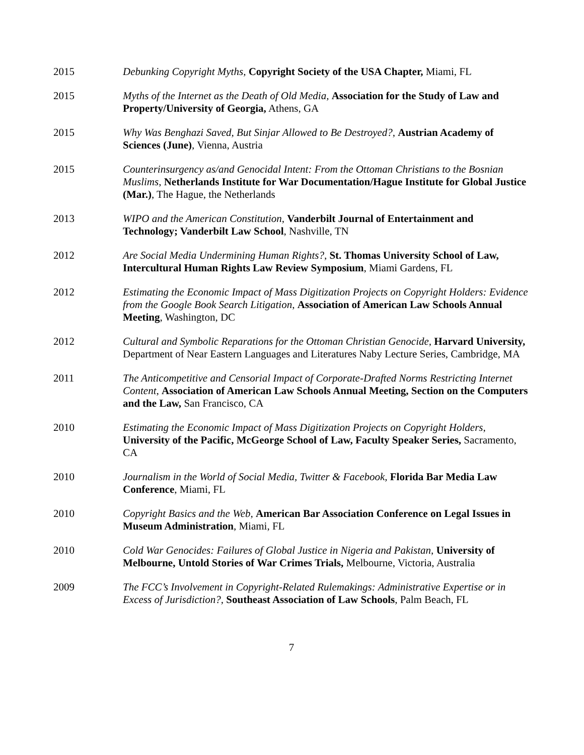2015 Debunking Copyright Myths, Copyright Society of the USA Chapter, Miami, FL
2015 Myths of the Internet as the Death of Old Media, Association for the Study of Law and Property/University of Georgia, Athens, GA
2015 Why Was Benghazi Saved, But Sinjar Allowed to Be Destroyed?, Austrian Academy of Sciences (June), Vienna, Austria
2015 Counterinsurgency as/and Genocidal Intent: From the Ottoman Christians to the Bosnian Muslims, Netherlands Institute for War Documentation/Hague Institute for Global Justice (Mar.), The Hague, the Netherlands
2013 WIPO and the American Constitution, Vanderbilt Journal of Entertainment and Technology; Vanderbilt Law School, Nashville, TN
2012 Are Social Media Undermining Human Rights?, St. Thomas University School of Law, Intercultural Human Rights Law Review Symposium, Miami Gardens, FL
2012 Estimating the Economic Impact of Mass Digitization Projects on Copyright Holders: Evidence from the Google Book Search Litigation, Association of American Law Schools Annual Meeting, Washington, DC
2012 Cultural and Symbolic Reparations for the Ottoman Christian Genocide, Harvard University, Department of Near Eastern Languages and Literatures Naby Lecture Series, Cambridge, MA
2011 The Anticompetitive and Censorial Impact of Corporate-Drafted Norms Restricting Internet Content, Association of American Law Schools Annual Meeting, Section on the Computers and the Law, San Francisco, CA
2010 Estimating the Economic Impact of Mass Digitization Projects on Copyright Holders, University of the Pacific, McGeorge School of Law, Faculty Speaker Series, Sacramento, CA
2010 Journalism in the World of Social Media, Twitter & Facebook, Florida Bar Media Law Conference, Miami, FL
2010 Copyright Basics and the Web, American Bar Association Conference on Legal Issues in Museum Administration, Miami, FL
2010 Cold War Genocides: Failures of Global Justice in Nigeria and Pakistan, University of Melbourne, Untold Stories of War Crimes Trials, Melbourne, Victoria, Australia
2009 The FCC’s Involvement in Copyright-Related Rulemakings: Administrative Expertise or in Excess of Jurisdiction?, Southeast Association of Law Schools, Palm Beach, FL
7